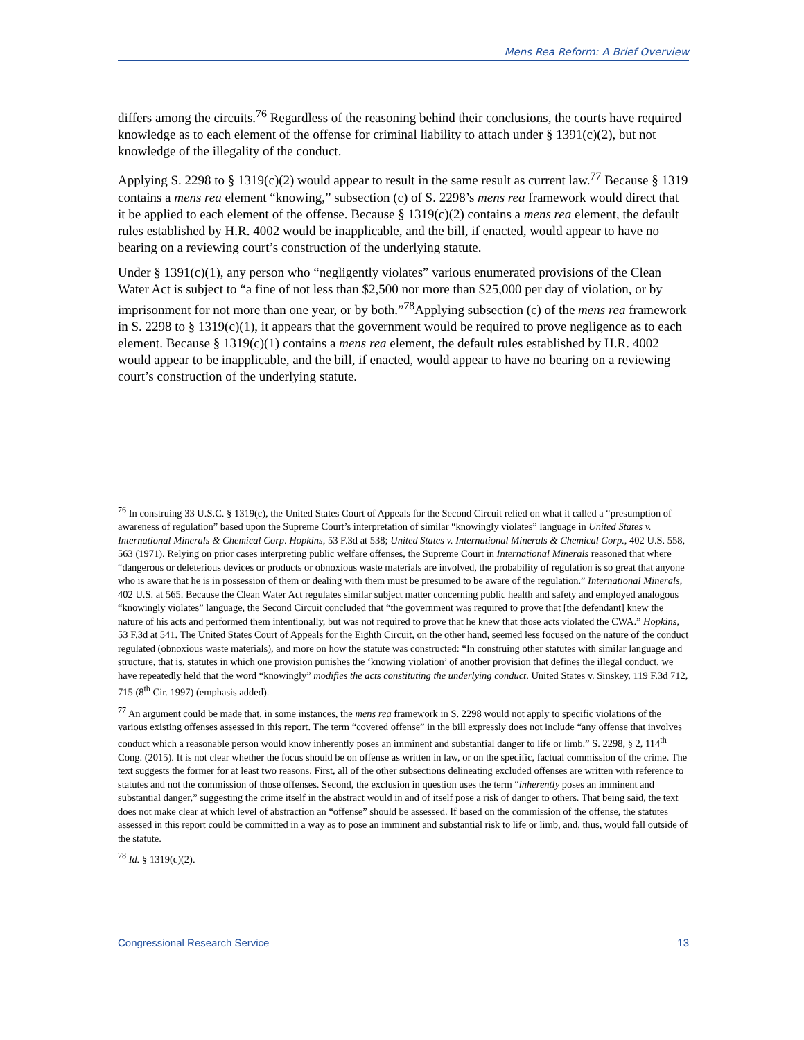Mens Rea Reform: A Brief Overview
differs among the circuits.<sup>76</sup> Regardless of the reasoning behind their conclusions, the courts have required knowledge as to each element of the offense for criminal liability to attach under § 1391(c)(2), but not knowledge of the illegality of the conduct.
Applying S. 2298 to § 1319(c)(2) would appear to result in the same result as current law.<sup>77</sup> Because § 1319 contains a mens rea element “knowing,” subsection (c) of S. 2298’s mens rea framework would direct that it be applied to each element of the offense. Because § 1319(c)(2) contains a mens rea element, the default rules established by H.R. 4002 would be inapplicable, and the bill, if enacted, would appear to have no bearing on a reviewing court’s construction of the underlying statute.
Under § 1391(c)(1), any person who “negligently violates” various enumerated provisions of the Clean Water Act is subject to “a fine of not less than $2,500 nor more than $25,000 per day of violation, or by imprisonment for not more than one year, or by both.”<sup>78</sup>Applying subsection (c) of the mens rea framework in S. 2298 to § 1319(c)(1), it appears that the government would be required to prove negligence as to each element. Because § 1319(c)(1) contains a mens rea element, the default rules established by H.R. 4002 would appear to be inapplicable, and the bill, if enacted, would appear to have no bearing on a reviewing court’s construction of the underlying statute.
<sup>76</sup> In construing 33 U.S.C. § 1319(c), the United States Court of Appeals for the Second Circuit relied on what it called a “presumption of awareness of regulation” based upon the Supreme Court’s interpretation of similar “knowingly violates” language in United States v. International Minerals & Chemical Corp. Hopkins, 53 F.3d at 538; United States v. International Minerals & Chemical Corp., 402 U.S. 558, 563 (1971). Relying on prior cases interpreting public welfare offenses, the Supreme Court in International Minerals reasoned that where “dangerous or deleterious devices or products or obnoxious waste materials are involved, the probability of regulation is so great that anyone who is aware that he is in possession of them or dealing with them must be presumed to be aware of the regulation.” International Minerals, 402 U.S. at 565. Because the Clean Water Act regulates similar subject matter concerning public health and safety and employed analogous “knowingly violates” language, the Second Circuit concluded that “the government was required to prove that [the defendant] knew the nature of his acts and performed them intentionally, but was not required to prove that he knew that those acts violated the CWA.” Hopkins, 53 F.3d at 541. The United States Court of Appeals for the Eighth Circuit, on the other hand, seemed less focused on the nature of the conduct regulated (obnoxious waste materials), and more on how the statute was constructed: “In construing other statutes with similar language and structure, that is, statutes in which one provision punishes the ‘knowing violation’ of another provision that defines the illegal conduct, we have repeatedly held that the word “knowingly” modifies the acts constituting the underlying conduct. United States v. Sinskey, 119 F.3d 712, 715 (8<sup>th</sup> Cir. 1997) (emphasis added).
<sup>77</sup> An argument could be made that, in some instances, the mens rea framework in S. 2298 would not apply to specific violations of the various existing offenses assessed in this report. The term “covered offense” in the bill expressly does not include “any offense that involves conduct which a reasonable person would know inherently poses an imminent and substantial danger to life or limb.” S. 2298, § 2, 114<sup>th</sup> Cong. (2015). It is not clear whether the focus should be on offense as written in law, or on the specific, factual commission of the crime. The text suggests the former for at least two reasons. First, all of the other subsections delineating excluded offenses are written with reference to statutes and not the commission of those offenses. Second, the exclusion in question uses the term “inherently poses an imminent and substantial danger,” suggesting the crime itself in the abstract would in and of itself pose a risk of danger to others. That being said, the text does not make clear at which level of abstraction an “offense” should be assessed. If based on the commission of the offense, the statutes assessed in this report could be committed in a way as to pose an imminent and substantial risk to life or limb, and, thus, would fall outside of the statute.
<sup>78</sup> Id. § 1319(c)(2).
Congressional Research Service 13